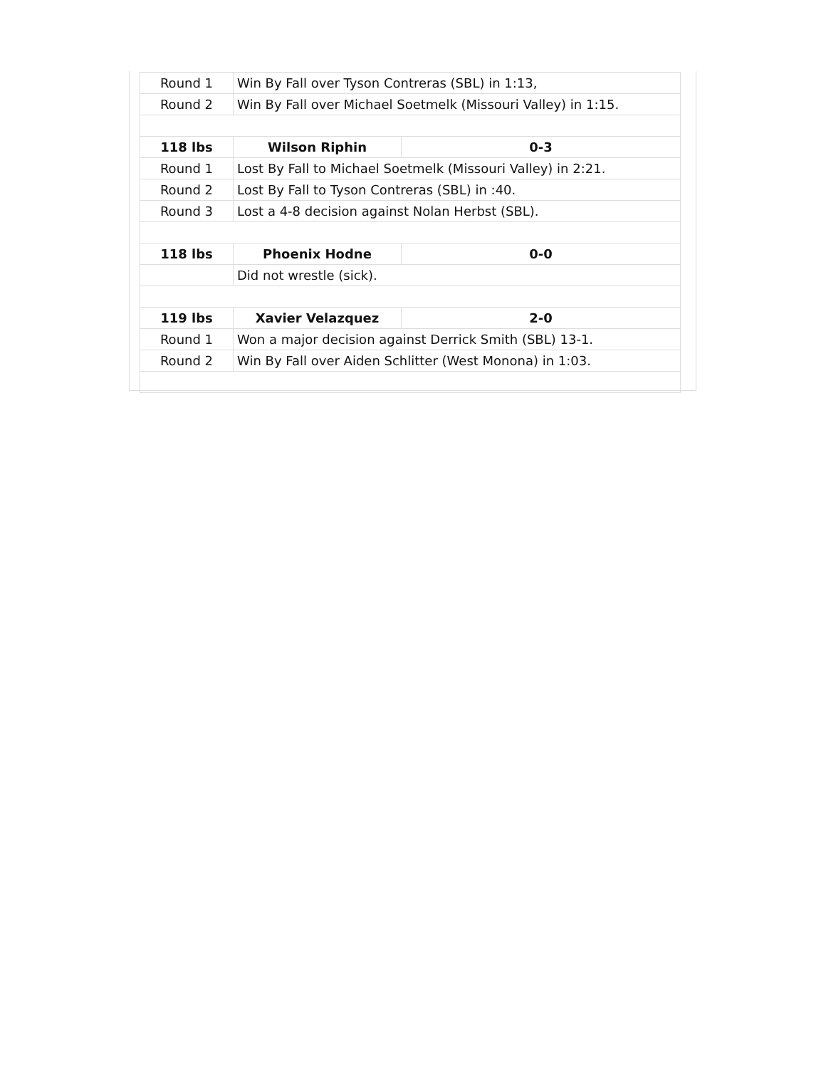| Round 1 | Win By Fall over Tyson Contreras (SBL) in 1:13, | |
| Round 2 | Win By Fall over Michael Soetmelk (Missouri Valley) in 1:15. | |
| 118 lbs | Wilson Riphin | 0-3 |
| Round 1 | Lost By Fall to Michael Soetmelk (Missouri Valley) in 2:21. | |
| Round 2 | Lost By Fall to Tyson Contreras (SBL) in :40. | |
| Round 3 | Lost a 4-8 decision against Nolan Herbst (SBL). | |
| 118 lbs | Phoenix Hodne | 0-0 |
| | Did not wrestle (sick). | |
| 119 lbs | Xavier Velazquez | 2-0 |
| Round 1 | Won a major decision against Derrick Smith (SBL) 13-1. | |
| Round 2 | Win By Fall over Aiden Schlitter (West Monona) in 1:03. | |